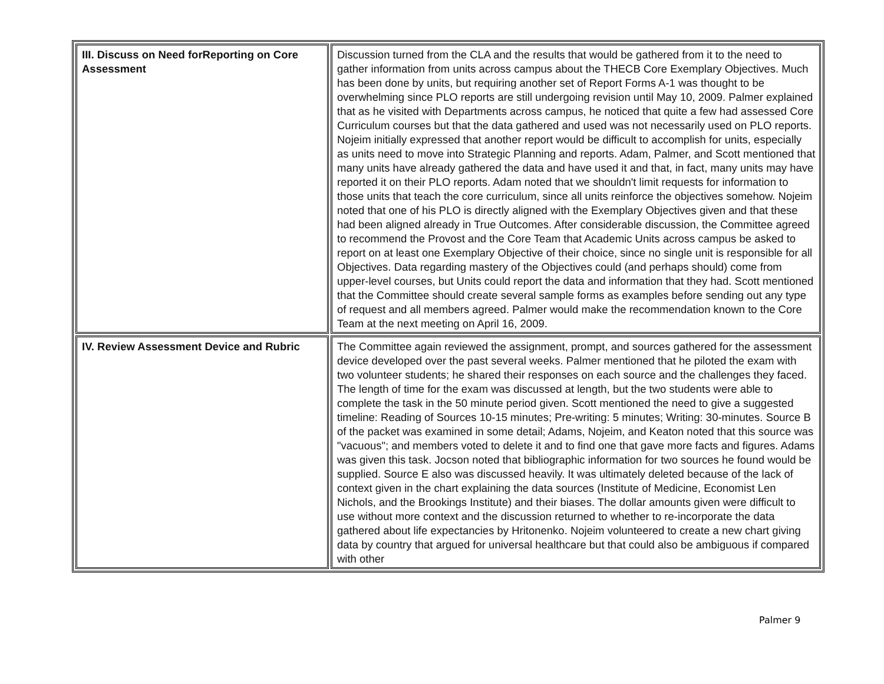| III. Discuss on Need forReporting on Core Assessment | Discussion turned from the CLA and the results that would be gathered from it to the need to gather information from units across campus about the THECB Core Exemplary Objectives. Much has been done by units, but requiring another set of Report Forms A-1 was thought to be overwhelming since PLO reports are still undergoing revision until May 10, 2009. Palmer explained that as he visited with Departments across campus, he noticed that quite a few had assessed Core Curriculum courses but that the data gathered and used was not necessarily used on PLO reports. Nojeim initially expressed that another report would be difficult to accomplish for units, especially as units need to move into Strategic Planning and reports. Adam, Palmer, and Scott mentioned that many units have already gathered the data and have used it and that, in fact, many units may have reported it on their PLO reports. Adam noted that we shouldn't limit requests for information to those units that teach the core curriculum, since all units reinforce the objectives somehow. Nojeim noted that one of his PLO is directly aligned with the Exemplary Objectives given and that these had been aligned already in True Outcomes. After considerable discussion, the Committee agreed to recommend the Provost and the Core Team that Academic Units across campus be asked to report on at least one Exemplary Objective of their choice, since no single unit is responsible for all Objectives. Data regarding mastery of the Objectives could (and perhaps should) come from upper-level courses, but Units could report the data and information that they had. Scott mentioned that the Committee should create several sample forms as examples before sending out any type of request and all members agreed. Palmer would make the recommendation known to the Core Team at the next meeting on April 16, 2009. |
| IV. Review Assessment Device and Rubric | The Committee again reviewed the assignment, prompt, and sources gathered for the assessment device developed over the past several weeks. Palmer mentioned that he piloted the exam with two volunteer students; he shared their responses on each source and the challenges they faced. The length of time for the exam was discussed at length, but the two students were able to complete the task in the 50 minute period given. Scott mentioned the need to give a suggested timeline: Reading of Sources 10-15 minutes; Pre-writing: 5 minutes; Writing: 30-minutes. Source B of the packet was examined in some detail; Adams, Nojeim, and Keaton noted that this source was "vacuous"; and members voted to delete it and to find one that gave more facts and figures. Adams was given this task. Jocson noted that bibliographic information for two sources he found would be supplied. Source E also was discussed heavily. It was ultimately deleted because of the lack of context given in the chart explaining the data sources (Institute of Medicine, Economist Len Nichols, and the Brookings Institute) and their biases. The dollar amounts given were difficult to use without more context and the discussion returned to whether to re-incorporate the data gathered about life expectancies by Hritonenko. Nojeim volunteered to create a new chart giving data by country that argued for universal healthcare but that could also be ambiguous if compared with other |
Palmer 9